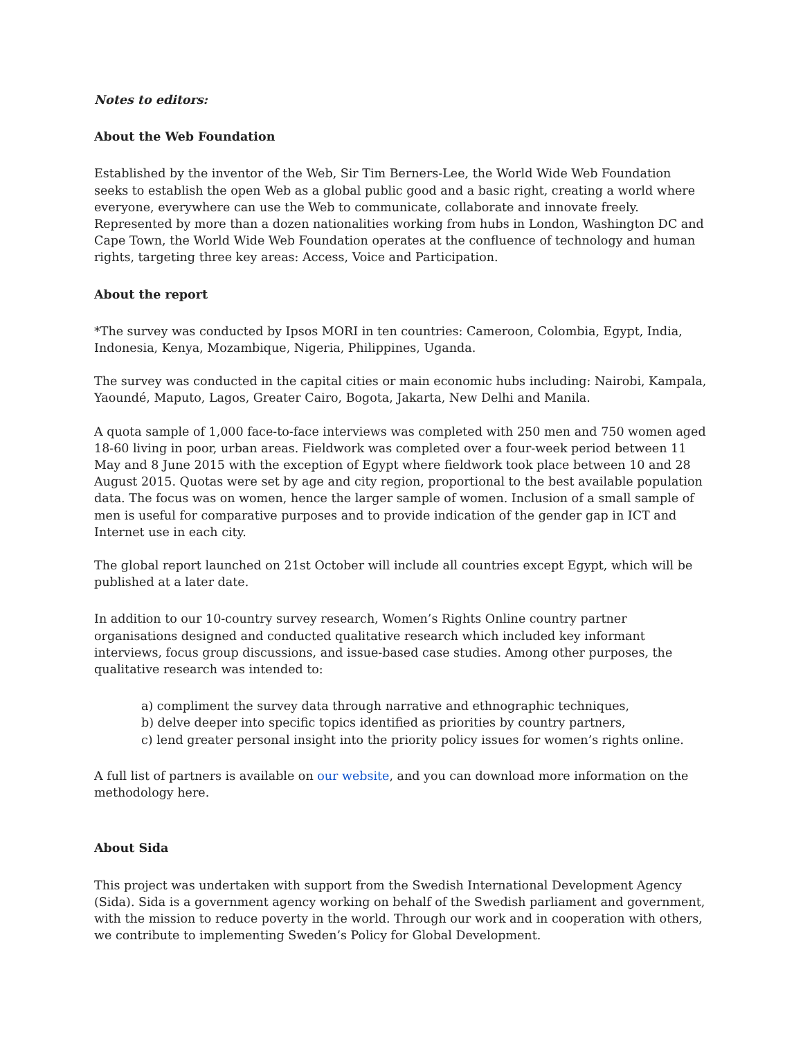Notes to editors:
About the Web Foundation
Established by the inventor of the Web, Sir Tim Berners-Lee, the World Wide Web Foundation seeks to establish the open Web as a global public good and a basic right, creating a world where everyone, everywhere can use the Web to communicate, collaborate and innovate freely. Represented by more than a dozen nationalities working from hubs in London, Washington DC and Cape Town, the World Wide Web Foundation operates at the confluence of technology and human rights, targeting three key areas: Access, Voice and Participation.
About the report
*The survey was conducted by Ipsos MORI in ten countries: Cameroon, Colombia, Egypt, India, Indonesia, Kenya, Mozambique, Nigeria, Philippines, Uganda.
The survey was conducted in the capital cities or main economic hubs including: Nairobi, Kampala, Yaoundé, Maputo, Lagos, Greater Cairo, Bogota, Jakarta, New Delhi and Manila.
A quota sample of 1,000 face-to-face interviews was completed with 250 men and 750 women aged 18-60 living in poor, urban areas. Fieldwork was completed over a four-week period between 11 May and 8 June 2015 with the exception of Egypt where fieldwork took place between 10 and 28 August 2015. Quotas were set by age and city region, proportional to the best available population data. The focus was on women, hence the larger sample of women. Inclusion of a small sample of men is useful for comparative purposes and to provide indication of the gender gap in ICT and Internet use in each city.
The global report launched on 21st October will include all countries except Egypt, which will be published at a later date.
In addition to our 10-country survey research, Women’s Rights Online country partner organisations designed and conducted qualitative research which included key informant interviews, focus group discussions, and issue-based case studies. Among other purposes, the qualitative research was intended to:
a) compliment the survey data through narrative and ethnographic techniques,
b) delve deeper into specific topics identified as priorities by country partners,
c) lend greater personal insight into the priority policy issues for women’s rights online.
A full list of partners is available on our website, and you can download more information on the methodology here.
About Sida
This project was undertaken with support from the Swedish International Development Agency (Sida). Sida is a government agency working on behalf of the Swedish parliament and government, with the mission to reduce poverty in the world. Through our work and in cooperation with others, we contribute to implementing Sweden’s Policy for Global Development.